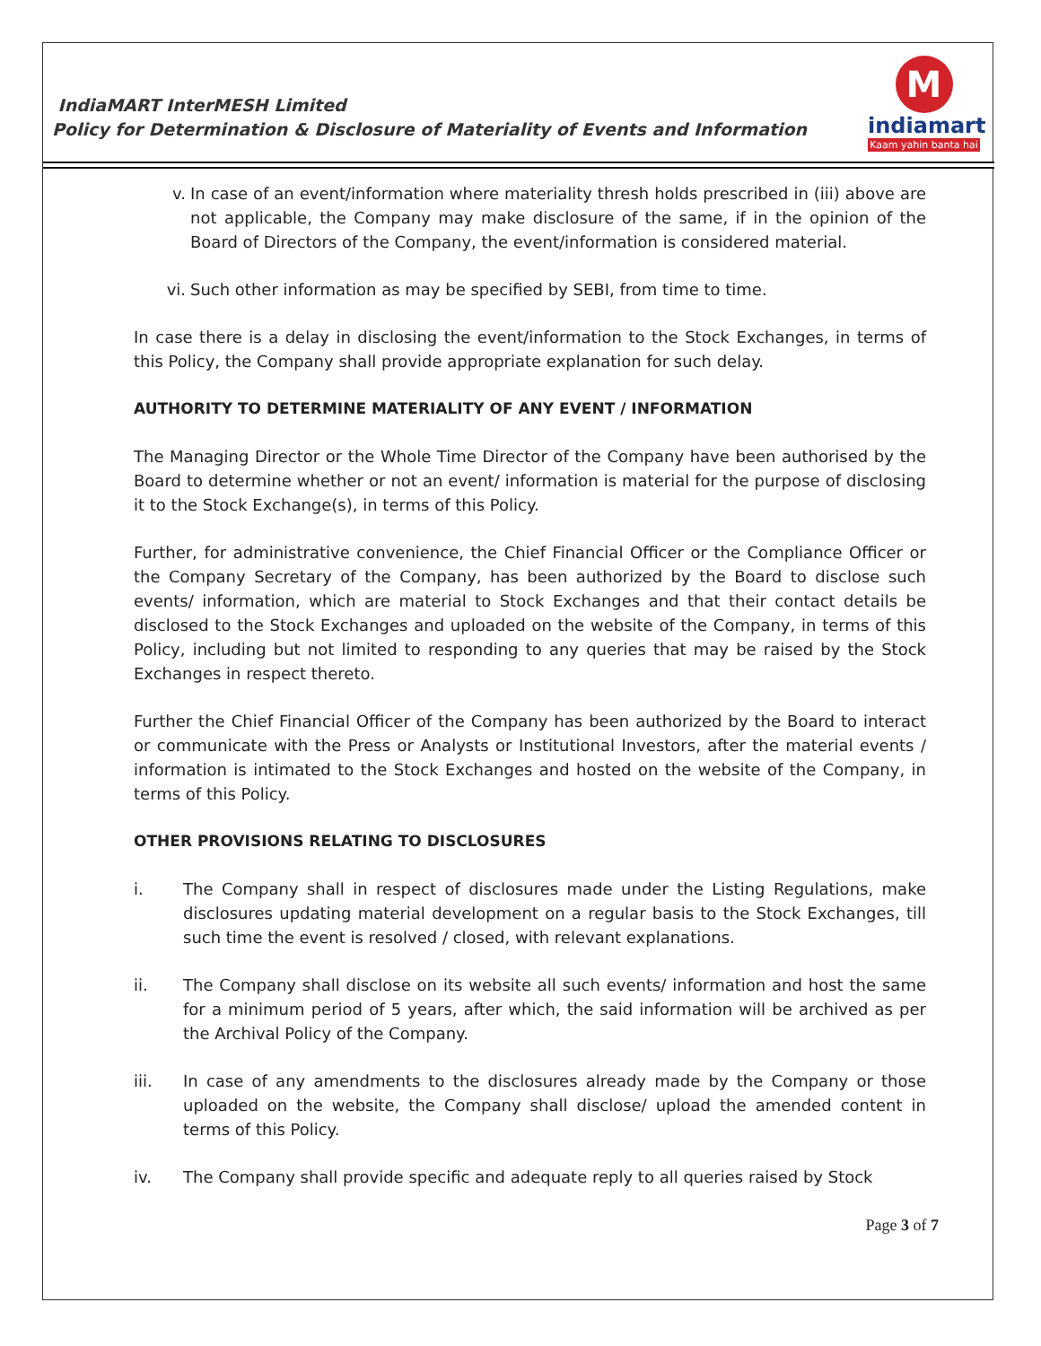IndiaMART InterMESH Limited
Policy for Determination & Disclosure of Materiality of Events and Information
M
indiamart
Kaam yahin banta hai
v. In case of an event/information where materiality thresh holds prescribed in (iii) above are not applicable, the Company may make disclosure of the same, if in the opinion of the Board of Directors of the Company, the event/information is considered material.
vi. Such other information as may be specified by SEBI, from time to time.
In case there is a delay in disclosing the event/information to the Stock Exchanges, in terms of this Policy, the Company shall provide appropriate explanation for such delay.
AUTHORITY TO DETERMINE MATERIALITY OF ANY EVENT / INFORMATION
The Managing Director or the Whole Time Director of the Company have been authorised by the Board to determine whether or not an event/ information is material for the purpose of disclosing it to the Stock Exchange(s), in terms of this Policy.
Further, for administrative convenience, the Chief Financial Officer or the Compliance Officer or the Company Secretary of the Company, has been authorized by the Board to disclose such events/ information, which are material to Stock Exchanges and that their contact details be disclosed to the Stock Exchanges and uploaded on the website of the Company, in terms of this Policy, including but not limited to responding to any queries that may be raised by the Stock Exchanges in respect thereto.
Further the Chief Financial Officer of the Company has been authorized by the Board to interact or communicate with the Press or Analysts or Institutional Investors, after the material events / information is intimated to the Stock Exchanges and hosted on the website of the Company, in terms of this Policy.
OTHER PROVISIONS RELATING TO DISCLOSURES
i. The Company shall in respect of disclosures made under the Listing Regulations, make disclosures updating material development on a regular basis to the Stock Exchanges, till such time the event is resolved / closed, with relevant explanations.
ii. The Company shall disclose on its website all such events/ information and host the same for a minimum period of 5 years, after which, the said information will be archived as per the Archival Policy of the Company.
iii. In case of any amendments to the disclosures already made by the Company or those uploaded on the website, the Company shall disclose/ upload the amended content in terms of this Policy.
iv. The Company shall provide specific and adequate reply to all queries raised by Stock
Page 3 of 7